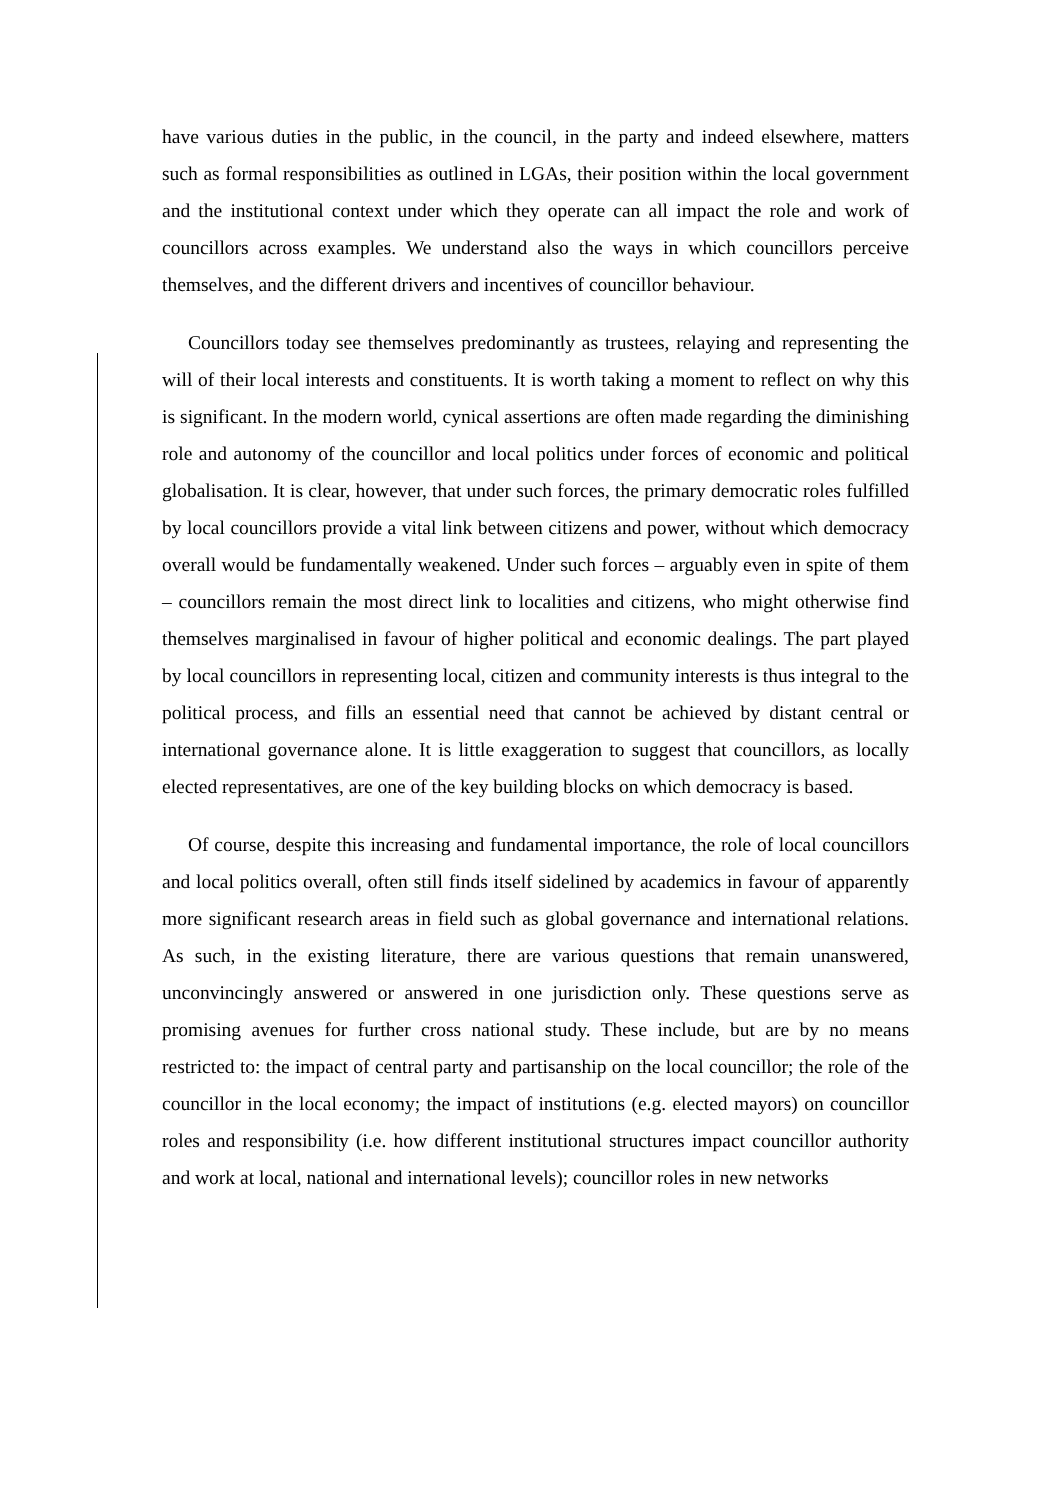have various duties in the public, in the council, in the party and indeed elsewhere, matters such as formal responsibilities as outlined in LGAs, their position within the local government and the institutional context under which they operate can all impact the role and work of councillors across examples. We understand also the ways in which councillors perceive themselves, and the different drivers and incentives of councillor behaviour.
Councillors today see themselves predominantly as trustees, relaying and representing the will of their local interests and constituents. It is worth taking a moment to reflect on why this is significant. In the modern world, cynical assertions are often made regarding the diminishing role and autonomy of the councillor and local politics under forces of economic and political globalisation. It is clear, however, that under such forces, the primary democratic roles fulfilled by local councillors provide a vital link between citizens and power, without which democracy overall would be fundamentally weakened. Under such forces – arguably even in spite of them – councillors remain the most direct link to localities and citizens, who might otherwise find themselves marginalised in favour of higher political and economic dealings. The part played by local councillors in representing local, citizen and community interests is thus integral to the political process, and fills an essential need that cannot be achieved by distant central or international governance alone. It is little exaggeration to suggest that councillors, as locally elected representatives, are one of the key building blocks on which democracy is based.
Of course, despite this increasing and fundamental importance, the role of local councillors and local politics overall, often still finds itself sidelined by academics in favour of apparently more significant research areas in field such as global governance and international relations. As such, in the existing literature, there are various questions that remain unanswered, unconvincingly answered or answered in one jurisdiction only. These questions serve as promising avenues for further cross national study. These include, but are by no means restricted to: the impact of central party and partisanship on the local councillor; the role of the councillor in the local economy; the impact of institutions (e.g. elected mayors) on councillor roles and responsibility (i.e. how different institutional structures impact councillor authority and work at local, national and international levels); councillor roles in new networks